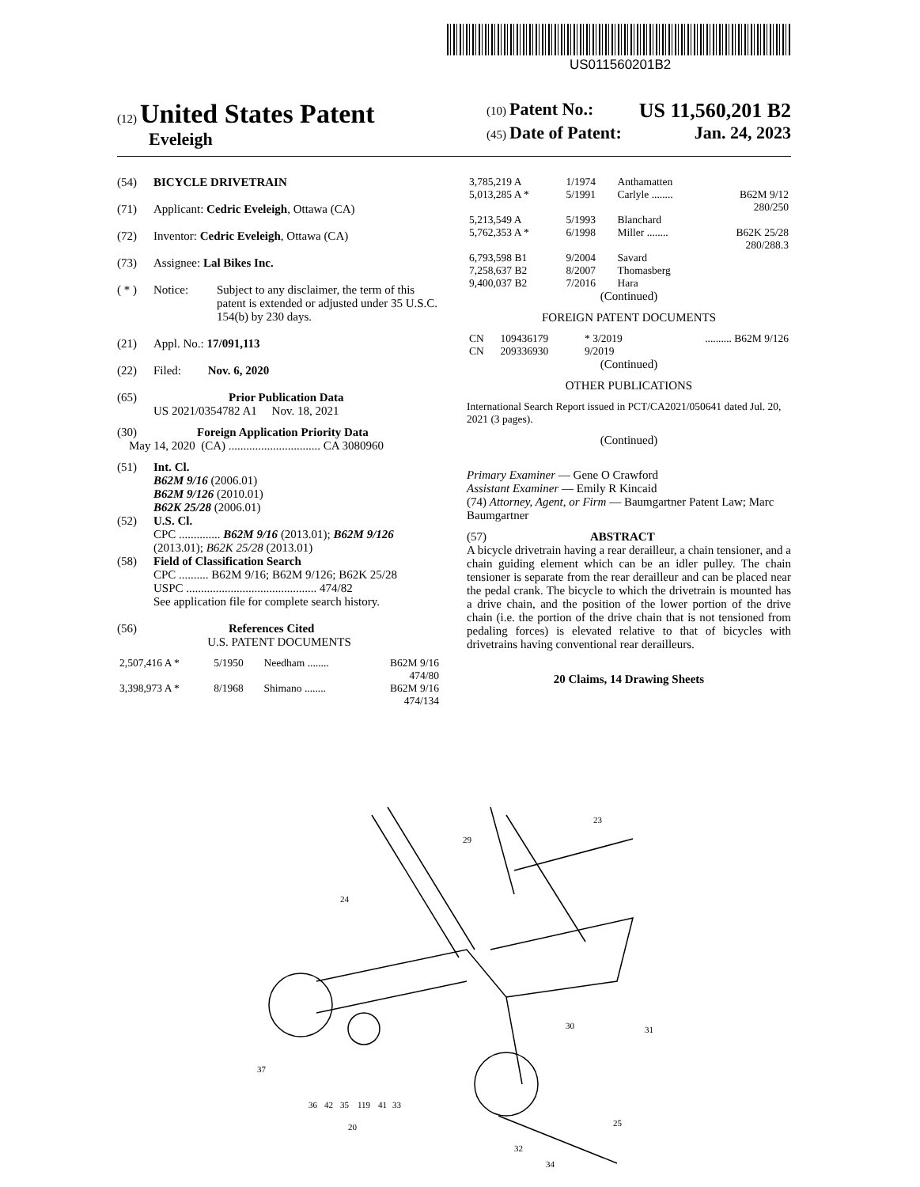US011560201B2
(12) United States Patent
Eveleigh
(10) Patent No.: US 11,560,201 B2
(45) Date of Patent: Jan. 24, 2023
(54) BICYCLE DRIVETRAIN
(71) Applicant: Cedric Eveleigh, Ottawa (CA)
(72) Inventor: Cedric Eveleigh, Ottawa (CA)
(73) Assignee: Lal Bikes Inc.
( * ) Notice: Subject to any disclaimer, the term of this patent is extended or adjusted under 35 U.S.C. 154(b) by 230 days.
(21) Appl. No.: 17/091,113
(22) Filed: Nov. 6, 2020
(65) Prior Publication Data
US 2021/0354782 A1 Nov. 18, 2021
(30) Foreign Application Priority Data
May 14, 2020 (CA) ............................... CA 3080960
(51) Int. Cl.
B62M 9/16 (2006.01)
B62M 9/126 (2010.01)
B62K 25/28 (2006.01)
(52) U.S. Cl.
CPC .............. B62M 9/16 (2013.01); B62M 9/126 (2013.01); B62K 25/28 (2013.01)
(58) Field of Classification Search
CPC .......... B62M 9/16; B62M 9/126; B62K 25/28
USPC ............................................ 474/82
See application file for complete search history.
(56) References Cited
U.S. PATENT DOCUMENTS
| 2,507,416 A * | 5/1950 | Needham ........ | B62M 9/16 474/80 |
| 3,398,973 A * | 8/1968 | Shimano ........ | B62M 9/16 474/134 |
| 3,785,219 A | 1/1974 | Anthamatten | |
| 5,013,285 A * | 5/1991 | Carlyle ........ | B62M 9/12 280/250 |
| 5,213,549 A | 5/1993 | Blanchard | |
| 5,762,353 A * | 6/1998 | Miller ........ | B62K 25/28 280/288.3 |
| 6,793,598 B1 | 9/2004 | Savard | |
| 7,258,637 B2 | 8/2007 | Thomasberg | |
| 9,400,037 B2 | 7/2016 | Hara | |
(Continued)
FOREIGN PATENT DOCUMENTS
| CN | 109436179 | * 3/2019 | .......... B62M 9/126 |
| CN | 209336930 | 9/2019 | |
(Continued)
OTHER PUBLICATIONS
International Search Report issued in PCT/CA2021/050641 dated Jul. 20, 2021 (3 pages).
(Continued)
Primary Examiner — Gene O Crawford
Assistant Examiner — Emily R Kincaid
(74) Attorney, Agent, or Firm — Baumgartner Patent Law; Marc Baumgartner
(57) ABSTRACT
A bicycle drivetrain having a rear derailleur, a chain tensioner, and a chain guiding element which can be an idler pulley. The chain tensioner is separate from the rear derailleur and can be placed near the pedal crank. The bicycle to which the drivetrain is mounted has a drive chain, and the position of the lower portion of the drive chain (i.e. the portion of the drive chain that is not tensioned from pedaling forces) is elevated relative to that of bicycles with drivetrains having conventional rear derailleurs.
20 Claims, 14 Drawing Sheets
23
29
24
30
31
37
36
42
35
119
41
33
20
25
32
34